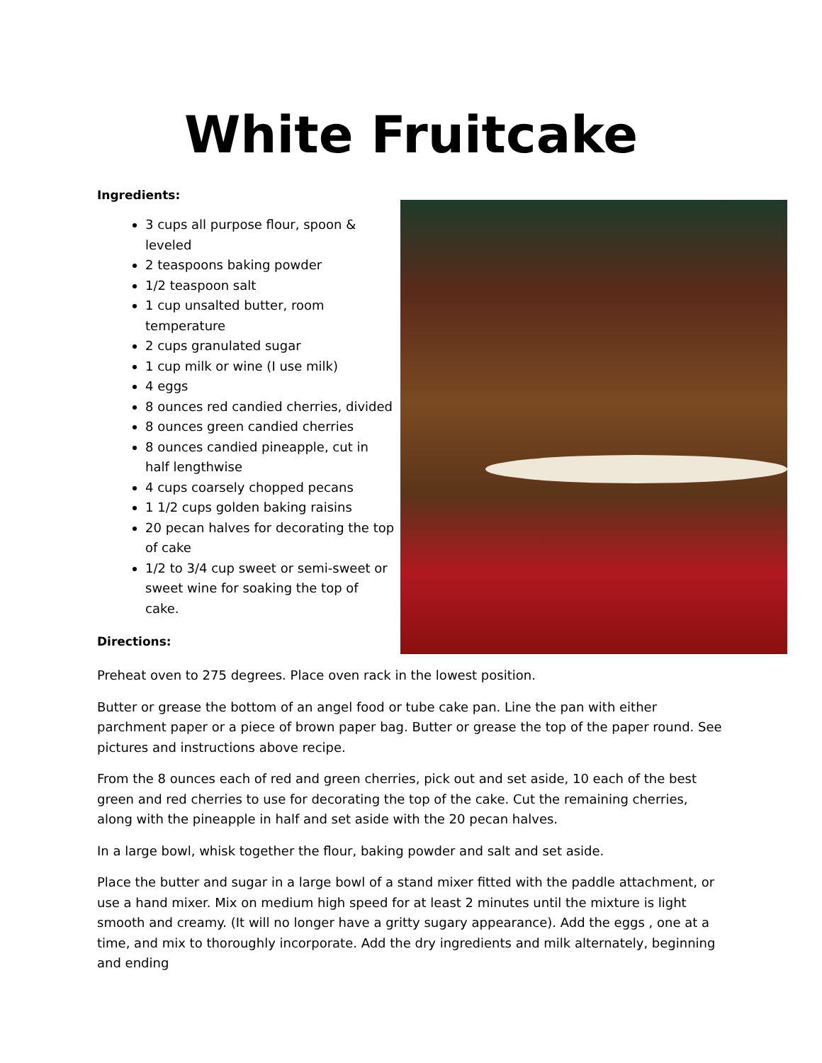White Fruitcake
Ingredients:
3 cups all purpose flour, spoon & leveled
2 teaspoons baking powder
1/2 teaspoon salt
1 cup unsalted butter, room temperature
2 cups granulated sugar
1 cup milk or wine (I use milk)
4 eggs
8 ounces red candied cherries, divided
8 ounces green candied cherries
8 ounces candied pineapple, cut in half lengthwise
4 cups coarsely chopped pecans
1 1/2 cups golden baking raisins
20 pecan halves for decorating the top of cake
1/2 to 3/4 cup sweet or semi-sweet or sweet wine for soaking the top of cake.
Directions:
Preheat oven to 275 degrees. Place oven rack in the lowest position.
Butter or grease the bottom of an angel food or tube cake pan. Line the pan with either parchment paper or a piece of brown paper bag. Butter or grease the top of the paper round. See pictures and instructions above recipe.
From the 8 ounces each of red and green cherries, pick out and set aside, 10 each of the best green and red cherries to use for decorating the top of the cake. Cut the remaining cherries, along with the pineapple in half and set aside with the 20 pecan halves.
In a large bowl, whisk together the flour, baking powder and salt and set aside.
Place the butter and sugar in a large bowl of a stand mixer fitted with the paddle attachment, or use a hand mixer. Mix on medium high speed for at least 2 minutes until the mixture is light smooth and creamy. (It will no longer have a gritty sugary appearance). Add the eggs , one at a time, and mix to thoroughly incorporate. Add the dry ingredients and milk alternately, beginning and ending